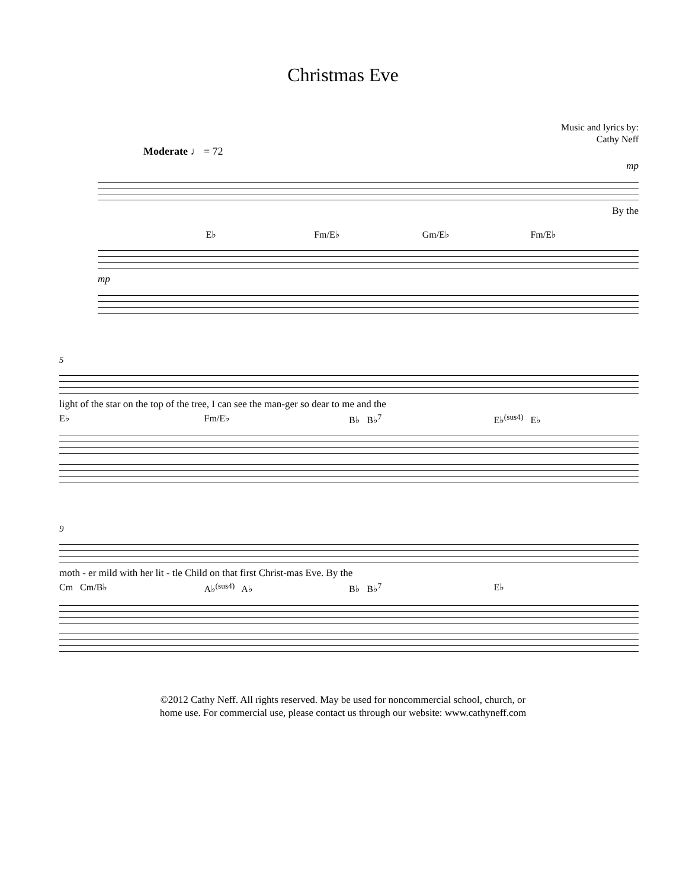Christmas Eve
Music and lyrics by:
Cathy Neff
Moderate ♩ = 72
mp
By the
E♭ Fm/E♭ Gm/E♭ Fm/E♭
mp
5
light of the star on the top of the tree, I can see the man-ger so dear to me and the
E♭ Fm/E♭ B♭ B♭<sup>7</sup> E♭<sup>(sus4)</sup> E♭
9
moth - er mild with her lit - tle Child on that first Christ-mas Eve. By the
Cm Cm/B♭ A♭<sup>(sus4)</sup> A♭ B♭ B♭<sup>7</sup> E♭
©2012 Cathy Neff. All rights reserved. May be used for noncommercial school, church, or
home use. For commercial use, please contact us through our website: www.cathyneff.com